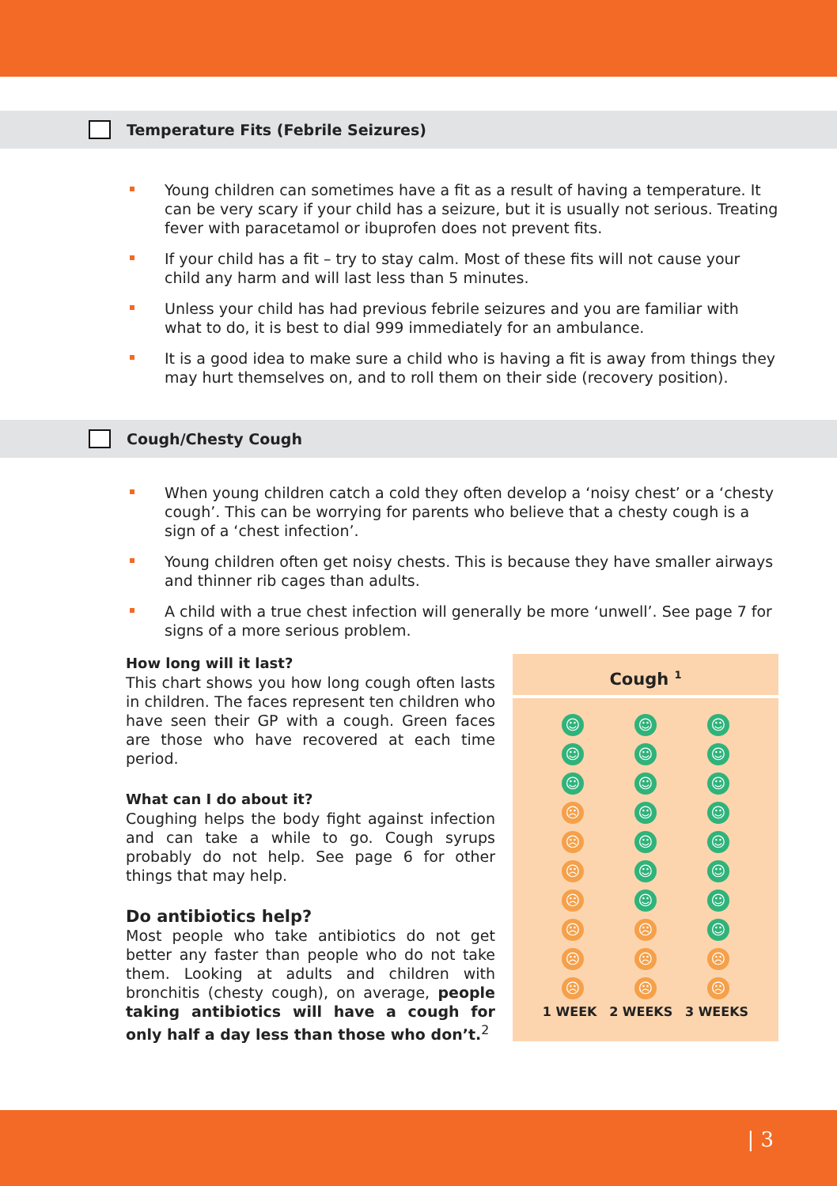Temperature Fits (Febrile Seizures)
Young children can sometimes have a fit as a result of having a temperature. It can be very scary if your child has a seizure, but it is usually not serious. Treating fever with paracetamol or ibuprofen does not prevent fits.
If your child has a fit – try to stay calm. Most of these fits will not cause your child any harm and will last less than 5 minutes.
Unless your child has had previous febrile seizures and you are familiar with what to do, it is best to dial 999 immediately for an ambulance.
It is a good idea to make sure a child who is having a fit is away from things they may hurt themselves on, and to roll them on their side (recovery position).
Cough/Chesty Cough
When young children catch a cold they often develop a ‘noisy chest’ or a ‘chesty cough’. This can be worrying for parents who believe that a chesty cough is a sign of a ‘chest infection’.
Young children often get noisy chests. This is because they have smaller airways and thinner rib cages than adults.
A child with a true chest infection will generally be more ‘unwell’. See page 7 for signs of a more serious problem.
How long will it last?
This chart shows you how long cough often lasts in children. The faces represent ten children who have seen their GP with a cough. Green faces are those who have recovered at each time period.
What can I do about it?
Coughing helps the body fight against infection and can take a while to go. Cough syrups probably do not help. See page 6 for other things that may help.
Do antibiotics help?
Most people who take antibiotics do not get better any faster than people who do not take them. Looking at adults and children with bronchitis (chesty cough), on average, people taking antibiotics will have a cough for only half a day less than those who don’t.<sup>2</sup>
Cough <sup>1</sup>
☺
☺
☺
☺
☺
☺
☺
☺
☺
☹
☺
☺
☹
☺
☺
☹
☺
☺
☹
☺
☺
☹
☹
☺
☹
☹
☹
☹
☹
☹
1 WEEK 2 WEEKS 3 WEEKS
| 3